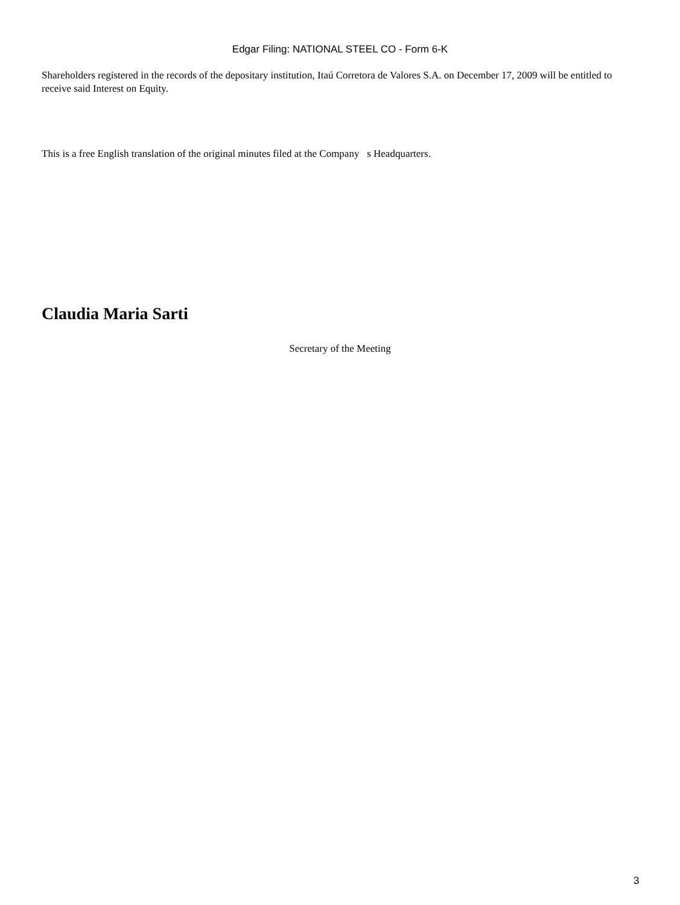Edgar Filing: NATIONAL STEEL CO - Form 6-K
Shareholders registered in the records of the depositary institution, Itaú Corretora de Valores S.A. on December 17, 2009 will be entitled to receive said Interest on Equity.
This is a free English translation of the original minutes filed at the Company s Headquarters.
Claudia Maria Sarti
Secretary of the Meeting
3